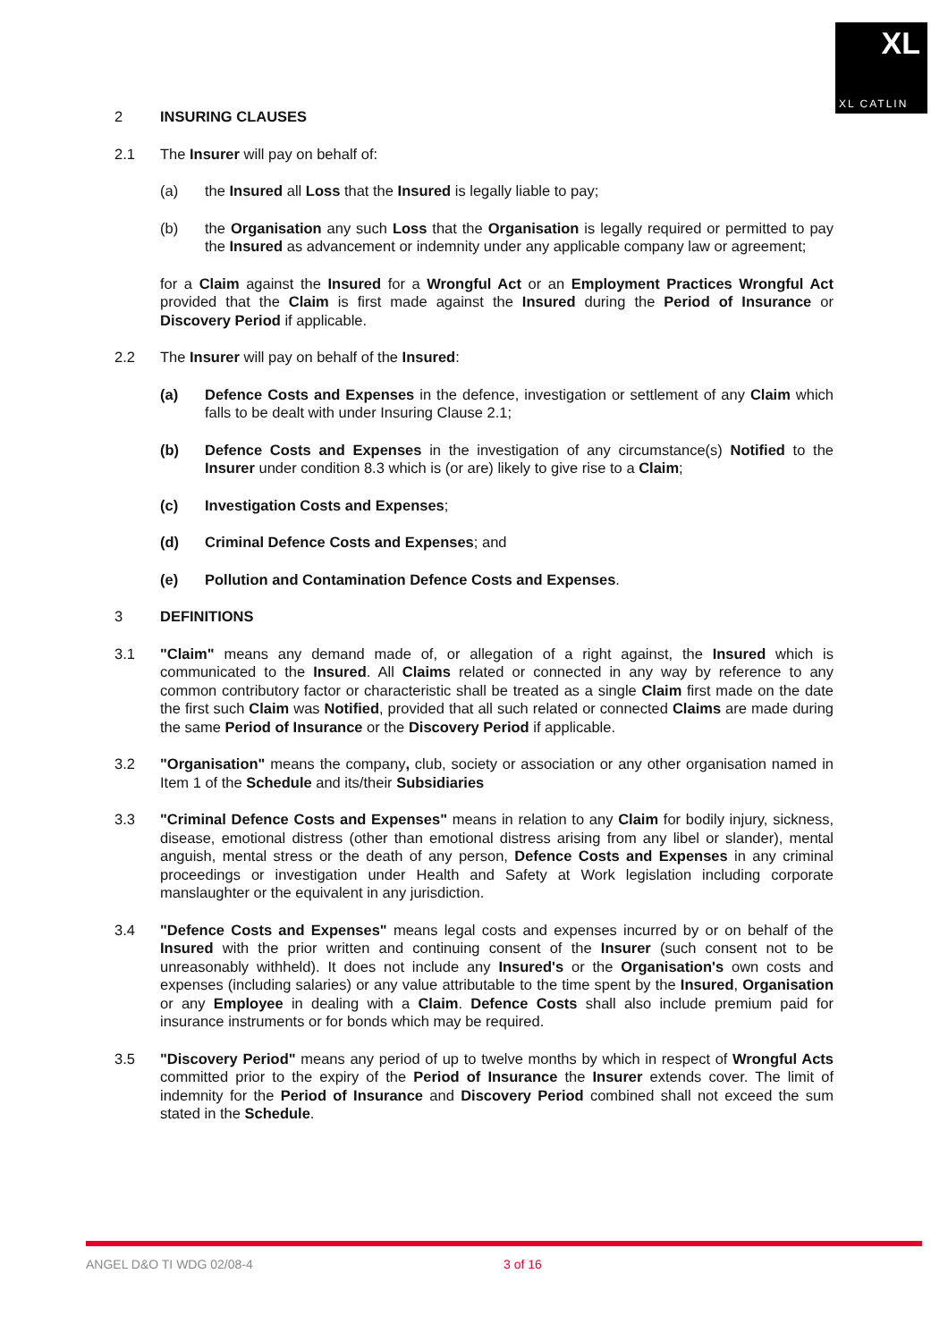XL
XL CATLIN
2 INSURING CLAUSES
2.1 The Insurer will pay on behalf of:
(a) the Insured all Loss that the Insured is legally liable to pay;
(b) the Organisation any such Loss that the Organisation is legally required or permitted to pay the Insured as advancement or indemnity under any applicable company law or agreement;
for a Claim against the Insured for a Wrongful Act or an Employment Practices Wrongful Act provided that the Claim is first made against the Insured during the Period of Insurance or Discovery Period if applicable.
2.2 The Insurer will pay on behalf of the Insured:
(a) Defence Costs and Expenses in the defence, investigation or settlement of any Claim which falls to be dealt with under Insuring Clause 2.1;
(b) Defence Costs and Expenses in the investigation of any circumstance(s) Notified to the Insurer under condition 8.3 which is (or are) likely to give rise to a Claim;
(c) Investigation Costs and Expenses;
(d) Criminal Defence Costs and Expenses; and
(e) Pollution and Contamination Defence Costs and Expenses.
3 DEFINITIONS
3.1 "Claim" means any demand made of, or allegation of a right against, the Insured which is communicated to the Insured. All Claims related or connected in any way by reference to any common contributory factor or characteristic shall be treated as a single Claim first made on the date the first such Claim was Notified, provided that all such related or connected Claims are made during the same Period of Insurance or the Discovery Period if applicable.
3.2 "Organisation" means the company, club, society or association or any other organisation named in Item 1 of the Schedule and its/their Subsidiaries
3.3 "Criminal Defence Costs and Expenses" means in relation to any Claim for bodily injury, sickness, disease, emotional distress (other than emotional distress arising from any libel or slander), mental anguish, mental stress or the death of any person, Defence Costs and Expenses in any criminal proceedings or investigation under Health and Safety at Work legislation including corporate manslaughter or the equivalent in any jurisdiction.
3.4 "Defence Costs and Expenses" means legal costs and expenses incurred by or on behalf of the Insured with the prior written and continuing consent of the Insurer (such consent not to be unreasonably withheld). It does not include any Insured's or the Organisation's own costs and expenses (including salaries) or any value attributable to the time spent by the Insured, Organisation or any Employee in dealing with a Claim. Defence Costs shall also include premium paid for insurance instruments or for bonds which may be required.
3.5 "Discovery Period" means any period of up to twelve months by which in respect of Wrongful Acts committed prior to the expiry of the Period of Insurance the Insurer extends cover. The limit of indemnity for the Period of Insurance and Discovery Period combined shall not exceed the sum stated in the Schedule.
ANGEL D&O TI WDG 02/08-4 3 of 16